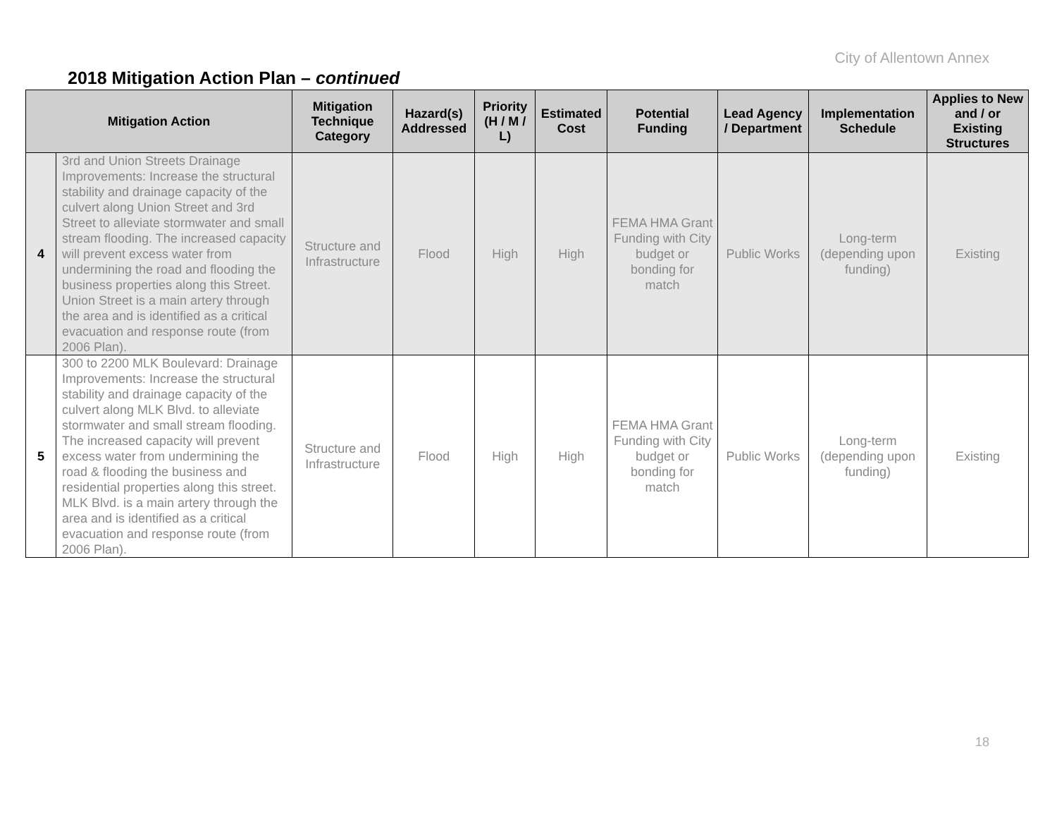City of Allentown Annex
2018 Mitigation Action Plan – continued
| Mitigation Action | | Mitigation Technique Category | Hazard(s) Addressed | Priority (H / M / L) | Estimated Cost | Potential Funding | Lead Agency / Department | Implementation Schedule | Applies to New and / or Existing Structures |
| --- | --- | --- | --- | --- | --- | --- | --- | --- | --- |
| 4 | 3rd and Union Streets Drainage Improvements: Increase the structural stability and drainage capacity of the culvert along Union Street and 3rd Street to alleviate stormwater and small stream flooding. The increased capacity will prevent excess water from undermining the road and flooding the business properties along this Street. Union Street is a main artery through the area and is identified as a critical evacuation and response route (from 2006 Plan). | Structure and Infrastructure | Flood | High | High | FEMA HMA Grant Funding with City budget or bonding for match | Public Works | Long-term (depending upon funding) | Existing |
| 5 | 300 to 2200 MLK Boulevard: Drainage Improvements: Increase the structural stability and drainage capacity of the culvert along MLK Blvd. to alleviate stormwater and small stream flooding. The increased capacity will prevent excess water from undermining the road & flooding the business and residential properties along this street. MLK Blvd. is a main artery through the area and is identified as a critical evacuation and response route (from 2006 Plan). | Structure and Infrastructure | Flood | High | High | FEMA HMA Grant Funding with City budget or bonding for match | Public Works | Long-term (depending upon funding) | Existing |
18